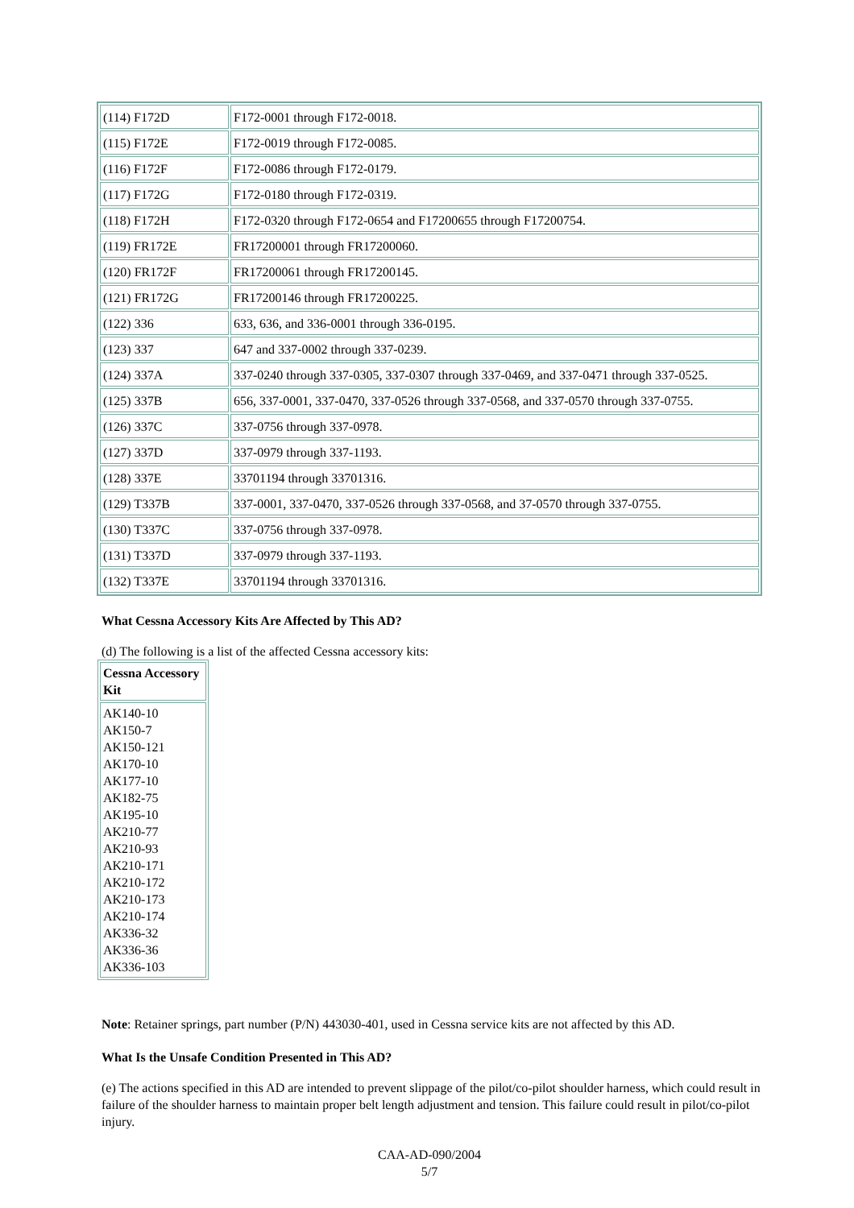| (114) F172D | F172-0001 through F172-0018. |
| (115) F172E | F172-0019 through F172-0085. |
| (116) F172F | F172-0086 through F172-0179. |
| (117) F172G | F172-0180 through F172-0319. |
| (118) F172H | F172-0320 through F172-0654 and F17200655 through F17200754. |
| (119) FR172E | FR17200001 through FR17200060. |
| (120) FR172F | FR17200061 through FR17200145. |
| (121) FR172G | FR17200146 through FR17200225. |
| (122) 336 | 633, 636, and 336-0001 through 336-0195. |
| (123) 337 | 647 and 337-0002 through 337-0239. |
| (124) 337A | 337-0240 through 337-0305, 337-0307 through 337-0469, and 337-0471 through 337-0525. |
| (125) 337B | 656, 337-0001, 337-0470, 337-0526 through 337-0568, and 337-0570 through 337-0755. |
| (126) 337C | 337-0756 through 337-0978. |
| (127) 337D | 337-0979 through 337-1193. |
| (128) 337E | 33701194 through 33701316. |
| (129) T337B | 337-0001, 337-0470, 337-0526 through 337-0568, and 37-0570 through 337-0755. |
| (130) T337C | 337-0756 through 337-0978. |
| (131) T337D | 337-0979 through 337-1193. |
| (132) T337E | 33701194 through 33701316. |
What Cessna Accessory Kits Are Affected by This AD?
(d) The following is a list of the affected Cessna accessory kits:
| Cessna Accessory Kit |
| --- |
| AK140-10 AK150-7 AK150-121 AK170-10 AK177-10 AK182-75 AK195-10 AK210-77 AK210-93 AK210-171 AK210-172 AK210-173 AK210-174 AK336-32 AK336-36 AK336-103 |
Note: Retainer springs, part number (P/N) 443030-401, used in Cessna service kits are not affected by this AD.
What Is the Unsafe Condition Presented in This AD?
(e) The actions specified in this AD are intended to prevent slippage of the pilot/co-pilot shoulder harness, which could result in failure of the shoulder harness to maintain proper belt length adjustment and tension. This failure could result in pilot/co-pilot injury.
CAA-AD-090/2004
5/7